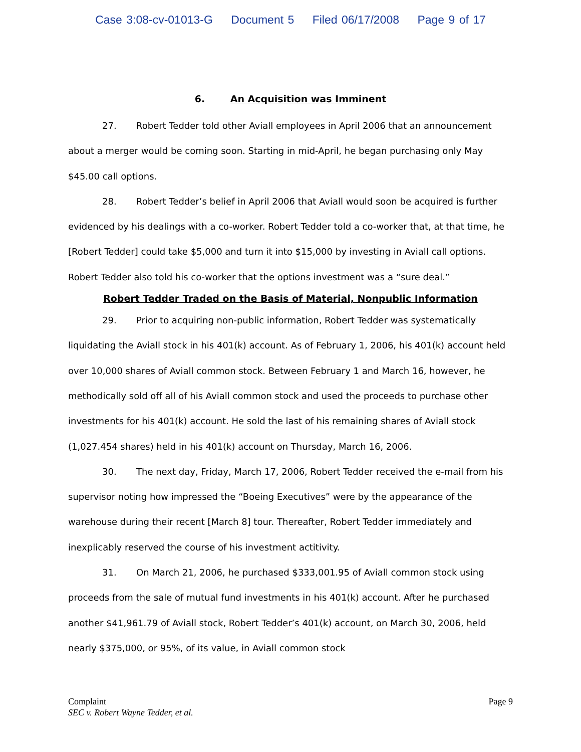Case 3:08-cv-01013-G Document 5 Filed 06/17/2008 Page 9 of 17
6. An Acquisition was Imminent
27. Robert Tedder told other Aviall employees in April 2006 that an announcement about a merger would be coming soon. Starting in mid-April, he began purchasing only May $45.00 call options.
28. Robert Tedder’s belief in April 2006 that Aviall would soon be acquired is further evidenced by his dealings with a co-worker. Robert Tedder told a co-worker that, at that time, he [Robert Tedder] could take $5,000 and turn it into $15,000 by investing in Aviall call options. Robert Tedder also told his co-worker that the options investment was a “sure deal.”
Robert Tedder Traded on the Basis of Material, Nonpublic Information
29. Prior to acquiring non-public information, Robert Tedder was systematically liquidating the Aviall stock in his 401(k) account. As of February 1, 2006, his 401(k) account held over 10,000 shares of Aviall common stock. Between February 1 and March 16, however, he methodically sold off all of his Aviall common stock and used the proceeds to purchase other investments for his 401(k) account. He sold the last of his remaining shares of Aviall stock (1,027.454 shares) held in his 401(k) account on Thursday, March 16, 2006.
30. The next day, Friday, March 17, 2006, Robert Tedder received the e-mail from his supervisor noting how impressed the “Boeing Executives” were by the appearance of the warehouse during their recent [March 8] tour. Thereafter, Robert Tedder immediately and inexplicably reserved the course of his investment actitivity.
31. On March 21, 2006, he purchased $333,001.95 of Aviall common stock using proceeds from the sale of mutual fund investments in his 401(k) account. After he purchased another $41,961.79 of Aviall stock, Robert Tedder’s 401(k) account, on March 30, 2006, held nearly $375,000, or 95%, of its value, in Aviall common stock
Page 9 Complaint
SEC v. Robert Wayne Tedder, et al.